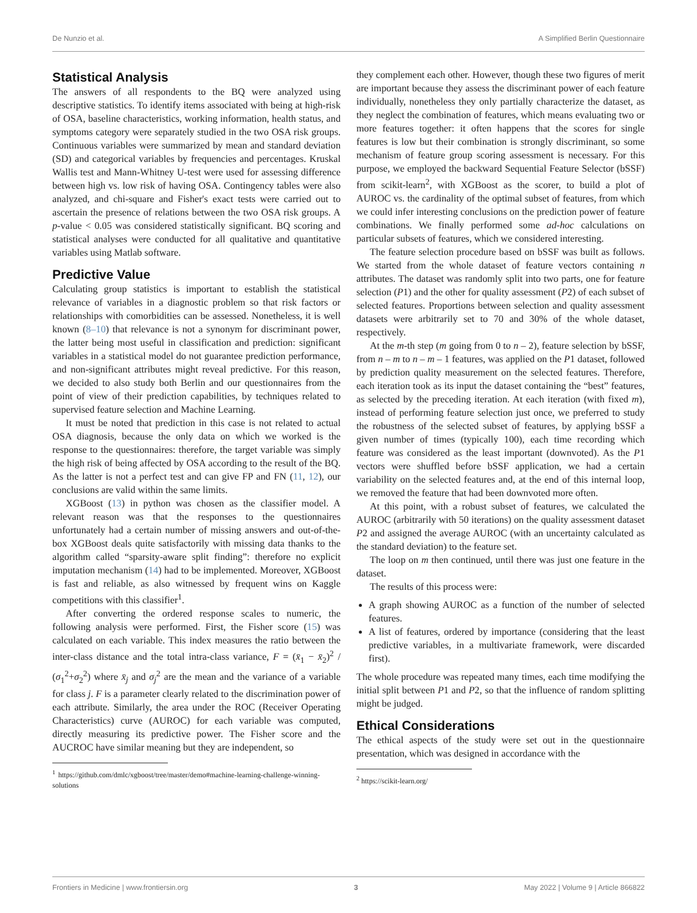De Nunzio et al. A Simplified Berlin Questionnaire
Statistical Analysis
The answers of all respondents to the BQ were analyzed using descriptive statistics. To identify items associated with being at high-risk of OSA, baseline characteristics, working information, health status, and symptoms category were separately studied in the two OSA risk groups. Continuous variables were summarized by mean and standard deviation (SD) and categorical variables by frequencies and percentages. Kruskal Wallis test and Mann-Whitney U-test were used for assessing difference between high vs. low risk of having OSA. Contingency tables were also analyzed, and chi-square and Fisher's exact tests were carried out to ascertain the presence of relations between the two OSA risk groups. A p-value < 0.05 was considered statistically significant. BQ scoring and statistical analyses were conducted for all qualitative and quantitative variables using Matlab software.
Predictive Value
Calculating group statistics is important to establish the statistical relevance of variables in a diagnostic problem so that risk factors or relationships with comorbidities can be assessed. Nonetheless, it is well known (8–10) that relevance is not a synonym for discriminant power, the latter being most useful in classification and prediction: significant variables in a statistical model do not guarantee prediction performance, and non-significant attributes might reveal predictive. For this reason, we decided to also study both Berlin and our questionnaires from the point of view of their prediction capabilities, by techniques related to supervised feature selection and Machine Learning.
It must be noted that prediction in this case is not related to actual OSA diagnosis, because the only data on which we worked is the response to the questionnaires: therefore, the target variable was simply the high risk of being affected by OSA according to the result of the BQ. As the latter is not a perfect test and can give FP and FN (11, 12), our conclusions are valid within the same limits.
XGBoost (13) in python was chosen as the classifier model. A relevant reason was that the responses to the questionnaires unfortunately had a certain number of missing answers and out-of-the-box XGBoost deals quite satisfactorily with missing data thanks to the algorithm called “sparsity-aware split finding”: therefore no explicit imputation mechanism (14) had to be implemented. Moreover, XGBoost is fast and reliable, as also witnessed by frequent wins on Kaggle competitions with this classifier<sup>1</sup>.
After converting the ordered response scales to numeric, the following analysis were performed. First, the Fisher score (15) was calculated on each variable. This index measures the ratio between the inter-class distance and the total intra-class variance, F = (x̄<sub>1</sub> − x̄<sub>2</sub>)<sup>2</sup> / (σ<sub>1</sub><sup>2</sup>+σ<sub>2</sub><sup>2</sup>) where x̄<sub>j</sub> and σ<sub>j</sub><sup>2</sup> are the mean and the variance of a variable for class j. F is a parameter clearly related to the discrimination power of each attribute. Similarly, the area under the ROC (Receiver Operating Characteristics) curve (AUROC) for each variable was computed, directly measuring its predictive power. The Fisher score and the AUCROC have similar meaning but they are independent, so
<sup>1</sup> https://github.com/dmlc/xgboost/tree/master/demo#machine-learning-challenge-winning-solutions
they complement each other. However, though these two figures of merit are important because they assess the discriminant power of each feature individually, nonetheless they only partially characterize the dataset, as they neglect the combination of features, which means evaluating two or more features together: it often happens that the scores for single features is low but their combination is strongly discriminant, so some mechanism of feature group scoring assessment is necessary. For this purpose, we employed the backward Sequential Feature Selector (bSSF) from scikit-learn<sup>2</sup>, with XGBoost as the scorer, to build a plot of AUROC vs. the cardinality of the optimal subset of features, from which we could infer interesting conclusions on the prediction power of feature combinations. We finally performed some ad-hoc calculations on particular subsets of features, which we considered interesting.
The feature selection procedure based on bSSF was built as follows. We started from the whole dataset of feature vectors containing n attributes. The dataset was randomly split into two parts, one for feature selection (P1) and the other for quality assessment (P2) of each subset of selected features. Proportions between selection and quality assessment datasets were arbitrarily set to 70 and 30% of the whole dataset, respectively.
At the m-th step (m going from 0 to n – 2), feature selection by bSSF, from n – m to n – m – 1 features, was applied on the P1 dataset, followed by prediction quality measurement on the selected features. Therefore, each iteration took as its input the dataset containing the “best” features, as selected by the preceding iteration. At each iteration (with fixed m), instead of performing feature selection just once, we preferred to study the robustness of the selected subset of features, by applying bSSF a given number of times (typically 100), each time recording which feature was considered as the least important (downvoted). As the P1 vectors were shuffled before bSSF application, we had a certain variability on the selected features and, at the end of this internal loop, we removed the feature that had been downvoted more often.
At this point, with a robust subset of features, we calculated the AUROC (arbitrarily with 50 iterations) on the quality assessment dataset P2 and assigned the average AUROC (with an uncertainty calculated as the standard deviation) to the feature set.
The loop on m then continued, until there was just one feature in the dataset.
The results of this process were:
A graph showing AUROC as a function of the number of selected features.
A list of features, ordered by importance (considering that the least predictive variables, in a multivariate framework, were discarded first).
The whole procedure was repeated many times, each time modifying the initial split between P1 and P2, so that the influence of random splitting might be judged.
Ethical Considerations
The ethical aspects of the study were set out in the questionnaire presentation, which was designed in accordance with the
<sup>2</sup> https://scikit-learn.org/
Frontiers in Medicine | www.frontiersin.org 3 May 2022 | Volume 9 | Article 866822